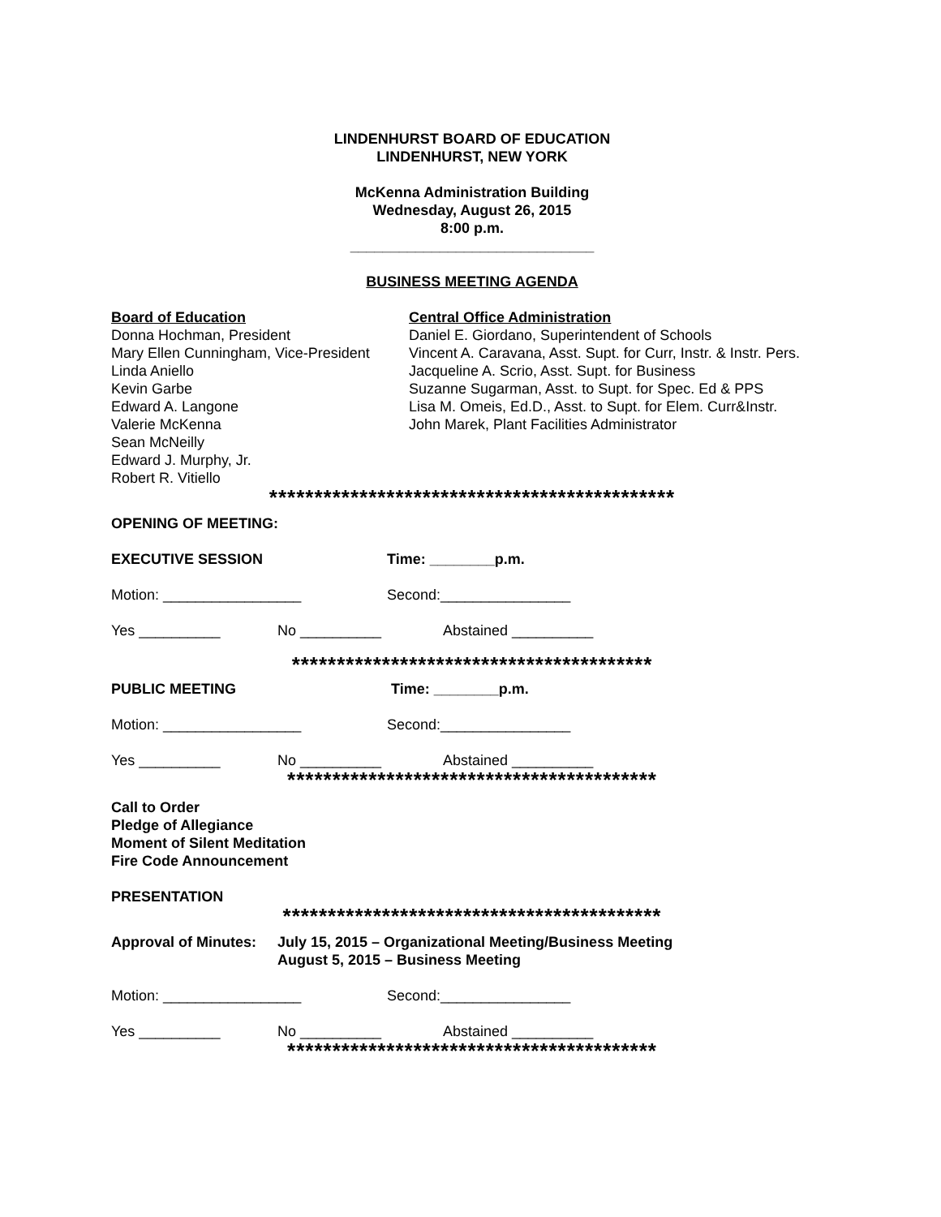LINDENHURST BOARD OF EDUCATION
LINDENHURST, NEW YORK
McKenna Administration Building
Wednesday, August 26, 2015
8:00 p.m.
______________________________
BUSINESS MEETING AGENDA
Board of Education
Donna Hochman, President
Mary Ellen Cunningham, Vice-President
Linda Aniello
Kevin Garbe
Edward A. Langone
Valerie McKenna
Sean McNeilly
Edward J. Murphy, Jr.
Robert R. Vitiello
Central Office Administration
Daniel E. Giordano, Superintendent of Schools
Vincent A. Caravana, Asst. Supt. for Curr, Instr. & Instr. Pers.
Jacqueline A. Scrio, Asst. Supt. for Business
Suzanne Sugarman, Asst. to Supt. for Spec. Ed & PPS
Lisa M. Omeis, Ed.D., Asst. to Supt. for Elem. Curr&Instr.
John Marek, Plant Facilities Administrator
*********************************************
OPENING OF MEETING:
EXECUTIVE SESSION Time: ________p.m.
Motion: _________________ Second:________________
Yes __________ No __________ Abstained __________
****************************************
PUBLIC MEETING Time: ________p.m.
Motion: _________________ Second:________________
Yes __________ No __________ Abstained __________
*****************************************
Call to Order
Pledge of Allegiance
Moment of Silent Meditation
Fire Code Announcement
PRESENTATION
******************************************
Approval of Minutes:
July 15, 2015 – Organizational Meeting/Business Meeting
August 5, 2015 – Business Meeting
Motion: _________________ Second:________________
Yes __________ No __________ Abstained __________
*****************************************